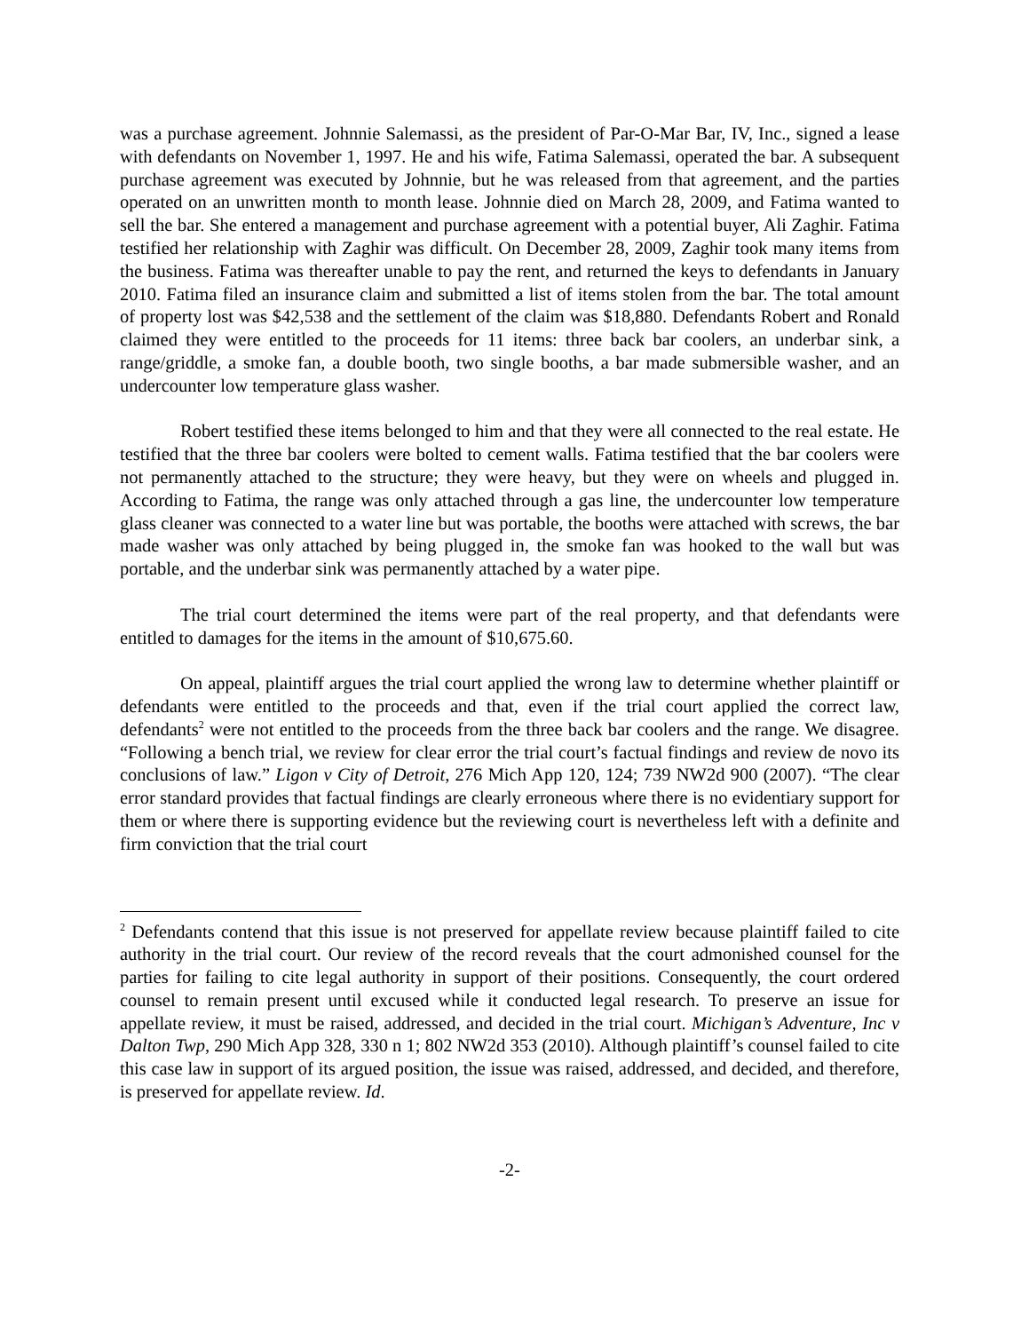was a purchase agreement. Johnnie Salemassi, as the president of Par-O-Mar Bar, IV, Inc., signed a lease with defendants on November 1, 1997. He and his wife, Fatima Salemassi, operated the bar. A subsequent purchase agreement was executed by Johnnie, but he was released from that agreement, and the parties operated on an unwritten month to month lease. Johnnie died on March 28, 2009, and Fatima wanted to sell the bar. She entered a management and purchase agreement with a potential buyer, Ali Zaghir. Fatima testified her relationship with Zaghir was difficult. On December 28, 2009, Zaghir took many items from the business. Fatima was thereafter unable to pay the rent, and returned the keys to defendants in January 2010. Fatima filed an insurance claim and submitted a list of items stolen from the bar. The total amount of property lost was $42,538 and the settlement of the claim was $18,880. Defendants Robert and Ronald claimed they were entitled to the proceeds for 11 items: three back bar coolers, an underbar sink, a range/griddle, a smoke fan, a double booth, two single booths, a bar made submersible washer, and an undercounter low temperature glass washer.
Robert testified these items belonged to him and that they were all connected to the real estate. He testified that the three bar coolers were bolted to cement walls. Fatima testified that the bar coolers were not permanently attached to the structure; they were heavy, but they were on wheels and plugged in. According to Fatima, the range was only attached through a gas line, the undercounter low temperature glass cleaner was connected to a water line but was portable, the booths were attached with screws, the bar made washer was only attached by being plugged in, the smoke fan was hooked to the wall but was portable, and the underbar sink was permanently attached by a water pipe.
The trial court determined the items were part of the real property, and that defendants were entitled to damages for the items in the amount of $10,675.60.
On appeal, plaintiff argues the trial court applied the wrong law to determine whether plaintiff or defendants were entitled to the proceeds and that, even if the trial court applied the correct law, defendants<sup>2</sup> were not entitled to the proceeds from the three back bar coolers and the range. We disagree. “Following a bench trial, we review for clear error the trial court’s factual findings and review de novo its conclusions of law.” Ligon v City of Detroit, 276 Mich App 120, 124; 739 NW2d 900 (2007). “The clear error standard provides that factual findings are clearly erroneous where there is no evidentiary support for them or where there is supporting evidence but the reviewing court is nevertheless left with a definite and firm conviction that the trial court
<sup>2</sup> Defendants contend that this issue is not preserved for appellate review because plaintiff failed to cite authority in the trial court. Our review of the record reveals that the court admonished counsel for the parties for failing to cite legal authority in support of their positions. Consequently, the court ordered counsel to remain present until excused while it conducted legal research. To preserve an issue for appellate review, it must be raised, addressed, and decided in the trial court. Michigan’s Adventure, Inc v Dalton Twp, 290 Mich App 328, 330 n 1; 802 NW2d 353 (2010). Although plaintiff’s counsel failed to cite this case law in support of its argued position, the issue was raised, addressed, and decided, and therefore, is preserved for appellate review. Id.
-2-